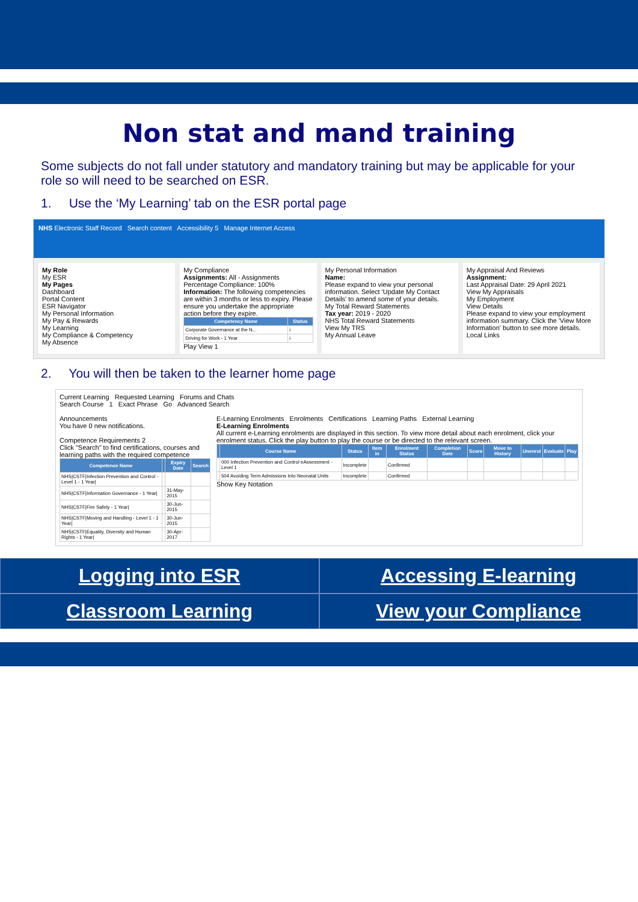Non stat and mand training
Some subjects do not fall under statutory and mandatory training but may be applicable for your role so will need to be searched on ESR.
1. Use the ‘My Learning’ tab on the ESR portal page
NHS Electronic Staff Record Search content Accessibility 5 Manage Internet Access
My Role
My ESR
My Pages
Dashboard
Portal Content
ESR Navigator
My Personal Information
My Pay & Rewards
My Learning
My Compliance & Competency
My Absence
My Compliance
Assignments: All - Assignments
Percentage Compliance: 100%
Information: The following competencies are within 3 months or less to expiry. Please ensure you undertake the appropriate action before they expire.
| Competency Name | Status |
| --- | --- |
| Corporate Governance at the N... | i |
| Driving for Work - 1 Year | i |
Play View 1
My Personal Information
Name:
Please expand to view your personal information. Select 'Update My Contact Details' to amend some of your details.
My Total Reward Statements
Tax year: 2019 - 2020
NHS Total Reward Statements
View My TRS
My Annual Leave
My Appraisal And Reviews
Assignment:
Last Appraisal Date: 29 April 2021
View My Appraisals
My Employment
View Details
Please expand to view your employment information summary. Click the 'View More Information' button to see more details.
Local Links
2. You will then be taken to the learner home page
Current Learning Requested Learning Forums and Chats
Search Course 1 Exact Phrase Go Advanced Search
Announcements
You have 0 new notifications.
Competence Requirements 2
Click "Search" to find certifications, courses and learning paths with the required competence
| Competence Name | | Expiry Date | Search |
| --- | --- | --- | --- |
| NHS/CSTF/Infection Prevention and Control - Level 1 - 1 Year/ | | | |
| NHS/CSTF/Information Governance - 1 Year/ | | 31-May-2015 | |
| NHS/CSTF/Fire Safety - 1 Year/ | | 30-Jun-2015 | |
| NHS/CSTF/Moving and Handling - Level 1 - 1 Year/ | | 30-Jun-2015 | |
| NHS/CSTF/Equality, Diversity and Human Rights - 1 Year/ | | 30-Apr-2017 | |
E-Learning Enrolments Enrolments Certifications Learning Paths External Learning
E-Learning Enrolments
All current e-Learning enrolments are displayed in this section. To view more detail about each enrolment, click your enrolment status. Click the play button to play the course or be directed to the relevant screen.
| | Course Name | Status | Item in | Enrolment Status | Completion Date | Score | Move to History | Unenrol | Evaluate | Play |
| --- | --- | --- | --- | --- | --- | --- | --- | --- | --- | --- |
| | 000 Infection Prevention and Control eAssessment - Level 1 | Incomplete | | Confirmed | | | | | | |
| | 504 Avoiding Term Admissions Into Neonatal Units | Incomplete | | Confirmed | | | | | | |
Show Key Notation
Logging into ESR Accessing E-learning Classroom Learning View your Compliance